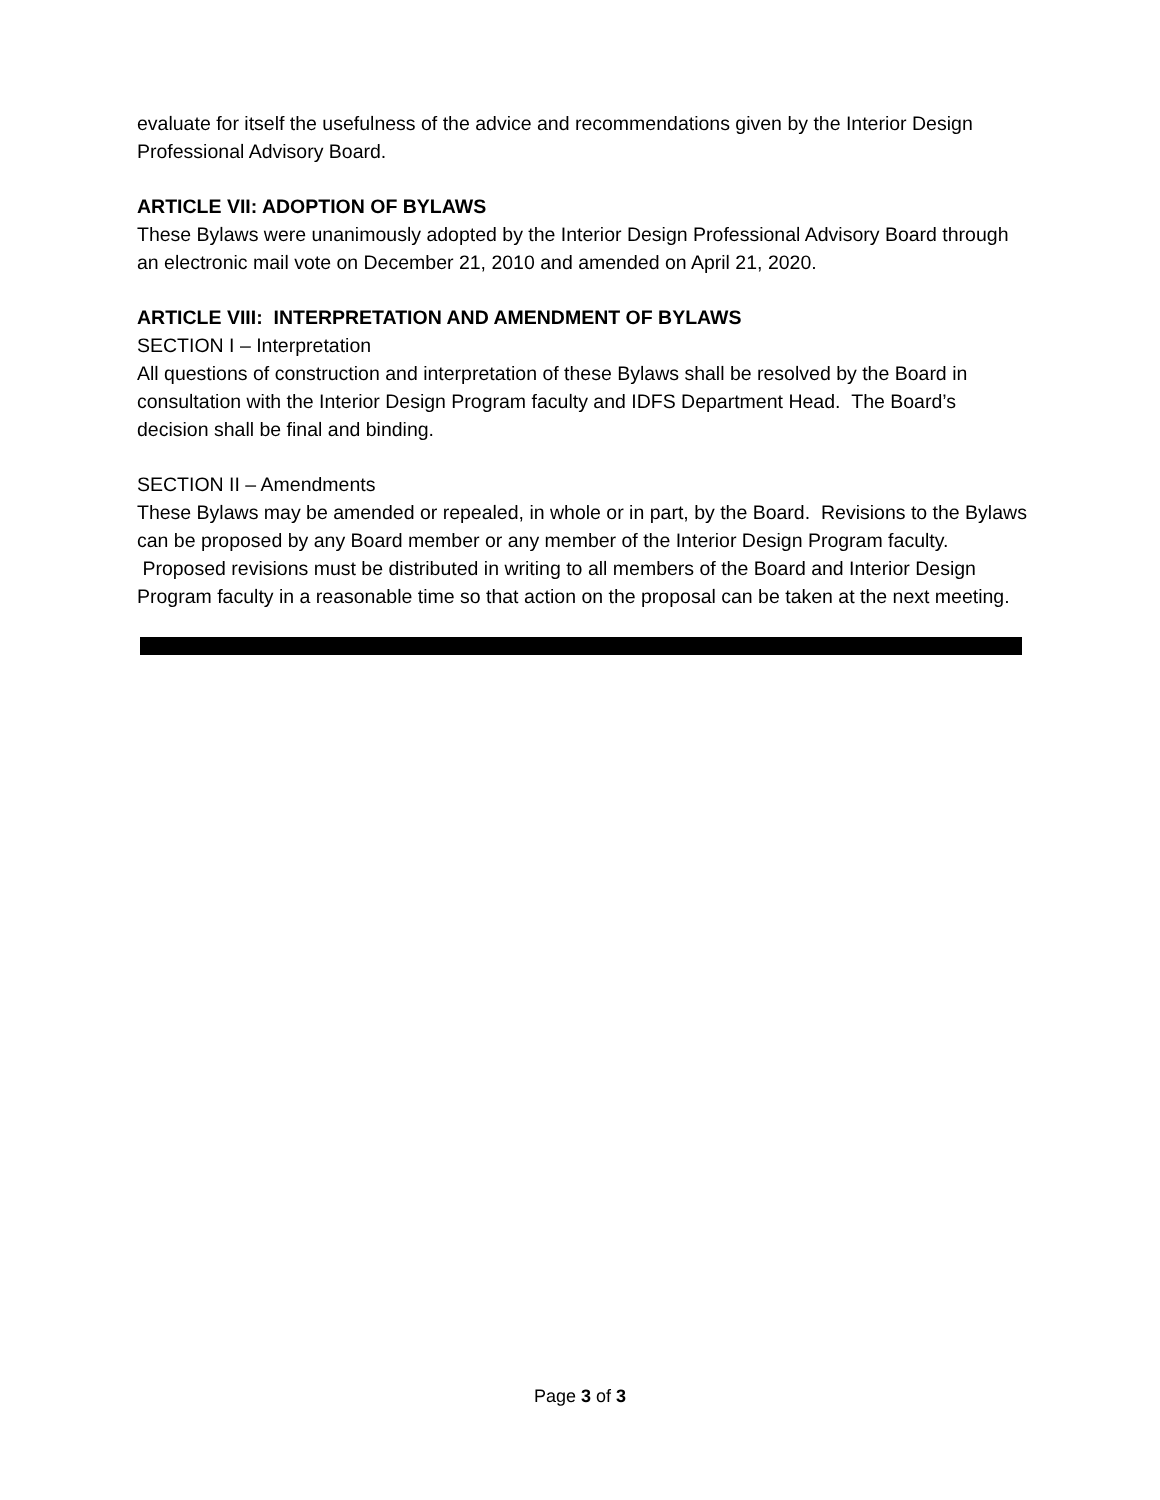evaluate for itself the usefulness of the advice and recommendations given by the Interior Design Professional Advisory Board.
ARTICLE VII: ADOPTION OF BYLAWS
These Bylaws were unanimously adopted by the Interior Design Professional Advisory Board through an electronic mail vote on December 21, 2010 and amended on April 21, 2020.
ARTICLE VIII: INTERPRETATION AND AMENDMENT OF BYLAWS
SECTION I – Interpretation
All questions of construction and interpretation of these Bylaws shall be resolved by the Board in consultation with the Interior Design Program faculty and IDFS Department Head. The Board’s decision shall be final and binding.
SECTION II – Amendments
These Bylaws may be amended or repealed, in whole or in part, by the Board. Revisions to the Bylaws can be proposed by any Board member or any member of the Interior Design Program faculty. Proposed revisions must be distributed in writing to all members of the Board and Interior Design Program faculty in a reasonable time so that action on the proposal can be taken at the next meeting.
Page 3 of 3